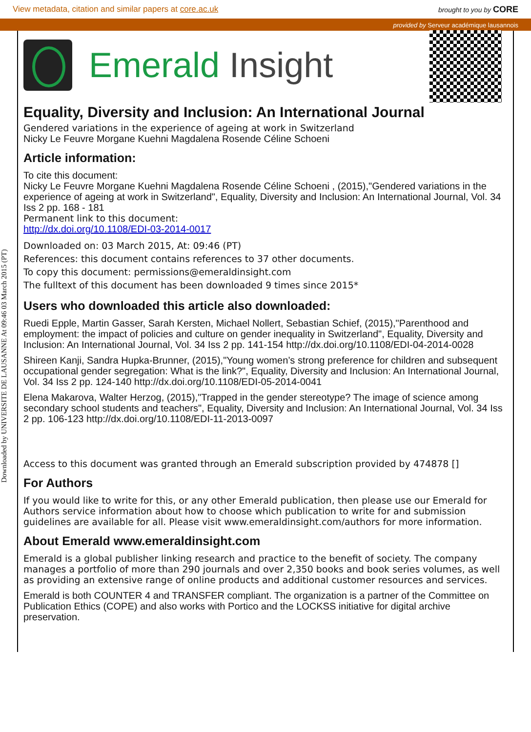View metadata, citation and similar papers at core.ac.uk brought to you by CORE
provided by Serveur académique lausannois
Downloaded by UNIVERSITE DE LAUSANNE At 09:46 03 March 2015 (PT)
Emerald Insight
Equality, Diversity and Inclusion: An International Journal
Gendered variations in the experience of ageing at work in Switzerland
Nicky Le Feuvre Morgane Kuehni Magdalena Rosende Céline Schoeni
Article information:
To cite this document:
Nicky Le Feuvre Morgane Kuehni Magdalena Rosende Céline Schoeni , (2015),"Gendered variations in the experience of ageing at work in Switzerland", Equality, Diversity and Inclusion: An International Journal, Vol. 34 Iss 2 pp. 168 - 181
Permanent link to this document:
http://dx.doi.org/10.1108/EDI-03-2014-0017
Downloaded on: 03 March 2015, At: 09:46 (PT)
References: this document contains references to 37 other documents.
To copy this document: permissions@emeraldinsight.com
The fulltext of this document has been downloaded 9 times since 2015*
Users who downloaded this article also downloaded:
Ruedi Epple, Martin Gasser, Sarah Kersten, Michael Nollert, Sebastian Schief, (2015),"Parenthood and employment: the impact of policies and culture on gender inequality in Switzerland", Equality, Diversity and Inclusion: An International Journal, Vol. 34 Iss 2 pp. 141-154 http://dx.doi.org/10.1108/EDI-04-2014-0028
Shireen Kanji, Sandra Hupka-Brunner, (2015),"Young women’s strong preference for children and subsequent occupational gender segregation: What is the link?", Equality, Diversity and Inclusion: An International Journal, Vol. 34 Iss 2 pp. 124-140 http://dx.doi.org/10.1108/EDI-05-2014-0041
Elena Makarova, Walter Herzog, (2015),"Trapped in the gender stereotype? The image of science among secondary school students and teachers", Equality, Diversity and Inclusion: An International Journal, Vol. 34 Iss 2 pp. 106-123 http://dx.doi.org/10.1108/EDI-11-2013-0097
Access to this document was granted through an Emerald subscription provided by 474878 []
For Authors
If you would like to write for this, or any other Emerald publication, then please use our Emerald for Authors service information about how to choose which publication to write for and submission guidelines are available for all. Please visit www.emeraldinsight.com/authors for more information.
About Emerald www.emeraldinsight.com
Emerald is a global publisher linking research and practice to the benefit of society. The company manages a portfolio of more than 290 journals and over 2,350 books and book series volumes, as well as providing an extensive range of online products and additional customer resources and services.
Emerald is both COUNTER 4 and TRANSFER compliant. The organization is a partner of the Committee on Publication Ethics (COPE) and also works with Portico and the LOCKSS initiative for digital archive preservation.